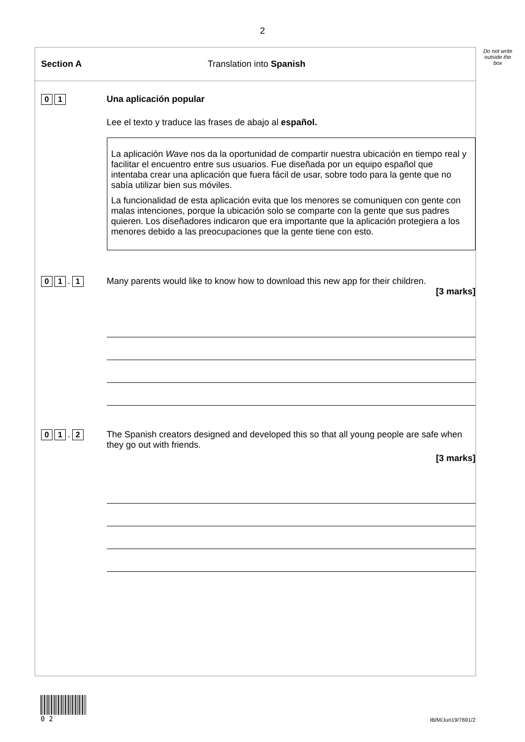2
Do not write outside the box
Section A Translation into Spanish
0 1 Una aplicación popular
Lee el texto y traduce las frases de abajo al español.
La aplicación Wave nos da la oportunidad de compartir nuestra ubicación en tiempo real y facilitar el encuentro entre sus usuarios. Fue diseñada por un equipo español que intentaba crear una aplicación que fuera fácil de usar, sobre todo para la gente que no sabía utilizar bien sus móviles.
La funcionalidad de esta aplicación evita que los menores se comuniquen con gente con malas intenciones, porque la ubicación solo se comparte con la gente que sus padres quieren. Los diseñadores indicaron que era importante que la aplicación protegiera a los menores debido a las preocupaciones que la gente tiene con esto.
0 1. 1 Many parents would like to know how to download this new app for their children.
[3 marks]
0 1. 2 The Spanish creators designed and developed this so that all young people are safe when they go out with friends.
[3 marks]
0 2
IB/M/Jun19/7691/2